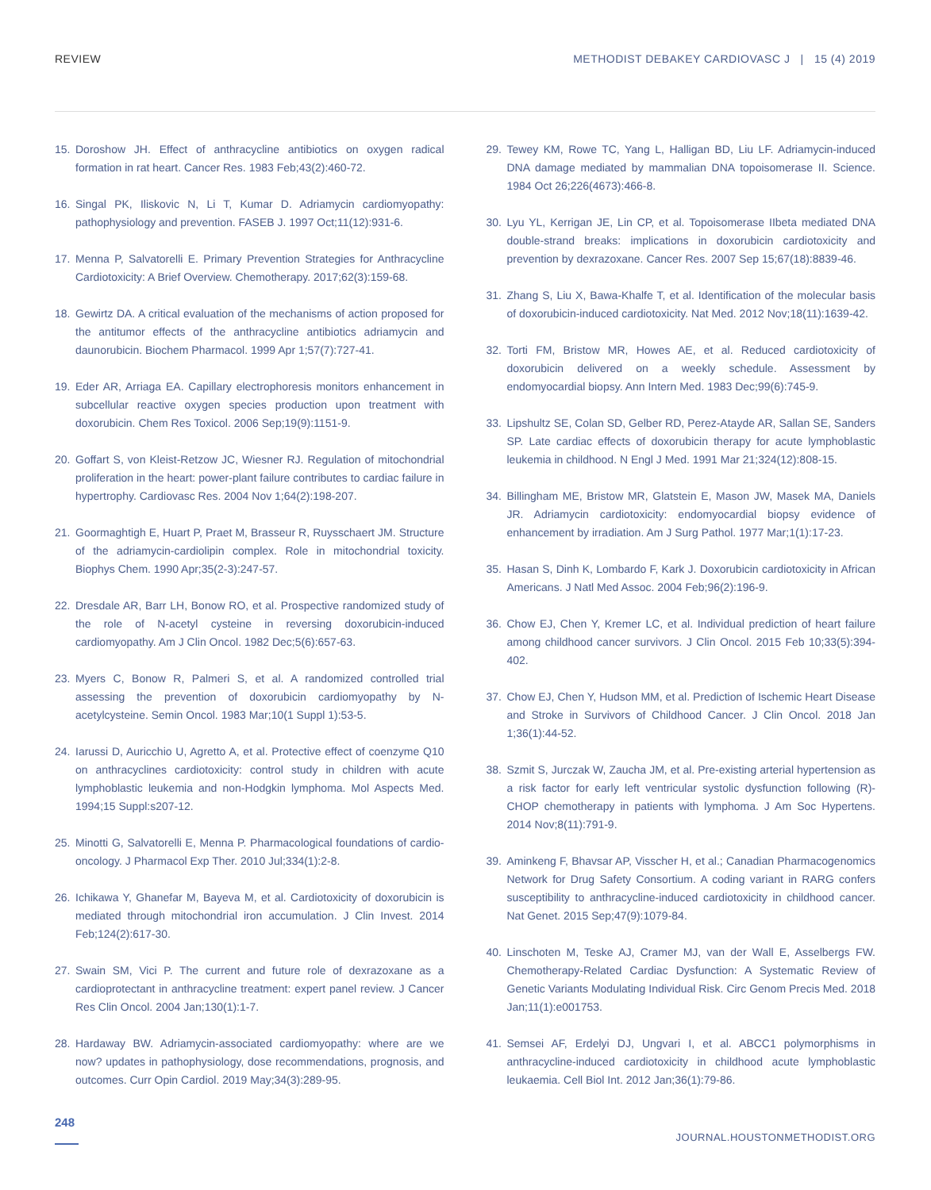REVIEW METHODIST DEBAKEY CARDIOVASC J | 15 (4) 2019
15. Doroshow JH. Effect of anthracycline antibiotics on oxygen radical formation in rat heart. Cancer Res. 1983 Feb;43(2):460-72.
16. Singal PK, Iliskovic N, Li T, Kumar D. Adriamycin cardiomyopathy: pathophysiology and prevention. FASEB J. 1997 Oct;11(12):931-6.
17. Menna P, Salvatorelli E. Primary Prevention Strategies for Anthracycline Cardiotoxicity: A Brief Overview. Chemotherapy. 2017;62(3):159-68.
18. Gewirtz DA. A critical evaluation of the mechanisms of action proposed for the antitumor effects of the anthracycline antibiotics adriamycin and daunorubicin. Biochem Pharmacol. 1999 Apr 1;57(7):727-41.
19. Eder AR, Arriaga EA. Capillary electrophoresis monitors enhancement in subcellular reactive oxygen species production upon treatment with doxorubicin. Chem Res Toxicol. 2006 Sep;19(9):1151-9.
20. Goffart S, von Kleist-Retzow JC, Wiesner RJ. Regulation of mitochondrial proliferation in the heart: power-plant failure contributes to cardiac failure in hypertrophy. Cardiovasc Res. 2004 Nov 1;64(2):198-207.
21. Goormaghtigh E, Huart P, Praet M, Brasseur R, Ruysschaert JM. Structure of the adriamycin-cardiolipin complex. Role in mitochondrial toxicity. Biophys Chem. 1990 Apr;35(2-3):247-57.
22. Dresdale AR, Barr LH, Bonow RO, et al. Prospective randomized study of the role of N-acetyl cysteine in reversing doxorubicin-induced cardiomyopathy. Am J Clin Oncol. 1982 Dec;5(6):657-63.
23. Myers C, Bonow R, Palmeri S, et al. A randomized controlled trial assessing the prevention of doxorubicin cardiomyopathy by N-acetylcysteine. Semin Oncol. 1983 Mar;10(1 Suppl 1):53-5.
24. Iarussi D, Auricchio U, Agretto A, et al. Protective effect of coenzyme Q10 on anthracyclines cardiotoxicity: control study in children with acute lymphoblastic leukemia and non-Hodgkin lymphoma. Mol Aspects Med. 1994;15 Suppl:s207-12.
25. Minotti G, Salvatorelli E, Menna P. Pharmacological foundations of cardio-oncology. J Pharmacol Exp Ther. 2010 Jul;334(1):2-8.
26. Ichikawa Y, Ghanefar M, Bayeva M, et al. Cardiotoxicity of doxorubicin is mediated through mitochondrial iron accumulation. J Clin Invest. 2014 Feb;124(2):617-30.
27. Swain SM, Vici P. The current and future role of dexrazoxane as a cardioprotectant in anthracycline treatment: expert panel review. J Cancer Res Clin Oncol. 2004 Jan;130(1):1-7.
28. Hardaway BW. Adriamycin-associated cardiomyopathy: where are we now? updates in pathophysiology, dose recommendations, prognosis, and outcomes. Curr Opin Cardiol. 2019 May;34(3):289-95.
29. Tewey KM, Rowe TC, Yang L, Halligan BD, Liu LF. Adriamycin-induced DNA damage mediated by mammalian DNA topoisomerase II. Science. 1984 Oct 26;226(4673):466-8.
30. Lyu YL, Kerrigan JE, Lin CP, et al. Topoisomerase IIbeta mediated DNA double-strand breaks: implications in doxorubicin cardiotoxicity and prevention by dexrazoxane. Cancer Res. 2007 Sep 15;67(18):8839-46.
31. Zhang S, Liu X, Bawa-Khalfe T, et al. Identification of the molecular basis of doxorubicin-induced cardiotoxicity. Nat Med. 2012 Nov;18(11):1639-42.
32. Torti FM, Bristow MR, Howes AE, et al. Reduced cardiotoxicity of doxorubicin delivered on a weekly schedule. Assessment by endomyocardial biopsy. Ann Intern Med. 1983 Dec;99(6):745-9.
33. Lipshultz SE, Colan SD, Gelber RD, Perez-Atayde AR, Sallan SE, Sanders SP. Late cardiac effects of doxorubicin therapy for acute lymphoblastic leukemia in childhood. N Engl J Med. 1991 Mar 21;324(12):808-15.
34. Billingham ME, Bristow MR, Glatstein E, Mason JW, Masek MA, Daniels JR. Adriamycin cardiotoxicity: endomyocardial biopsy evidence of enhancement by irradiation. Am J Surg Pathol. 1977 Mar;1(1):17-23.
35. Hasan S, Dinh K, Lombardo F, Kark J. Doxorubicin cardiotoxicity in African Americans. J Natl Med Assoc. 2004 Feb;96(2):196-9.
36. Chow EJ, Chen Y, Kremer LC, et al. Individual prediction of heart failure among childhood cancer survivors. J Clin Oncol. 2015 Feb 10;33(5):394-402.
37. Chow EJ, Chen Y, Hudson MM, et al. Prediction of Ischemic Heart Disease and Stroke in Survivors of Childhood Cancer. J Clin Oncol. 2018 Jan 1;36(1):44-52.
38. Szmit S, Jurczak W, Zaucha JM, et al. Pre-existing arterial hypertension as a risk factor for early left ventricular systolic dysfunction following (R)-CHOP chemotherapy in patients with lymphoma. J Am Soc Hypertens. 2014 Nov;8(11):791-9.
39. Aminkeng F, Bhavsar AP, Visscher H, et al.; Canadian Pharmacogenomics Network for Drug Safety Consortium. A coding variant in RARG confers susceptibility to anthracycline-induced cardiotoxicity in childhood cancer. Nat Genet. 2015 Sep;47(9):1079-84.
40. Linschoten M, Teske AJ, Cramer MJ, van der Wall E, Asselbergs FW. Chemotherapy-Related Cardiac Dysfunction: A Systematic Review of Genetic Variants Modulating Individual Risk. Circ Genom Precis Med. 2018 Jan;11(1):e001753.
41. Semsei AF, Erdelyi DJ, Ungvari I, et al. ABCC1 polymorphisms in anthracycline-induced cardiotoxicity in childhood acute lymphoblastic leukaemia. Cell Biol Int. 2012 Jan;36(1):79-86.
248
JOURNAL.HOUSTONMETHODIST.ORG